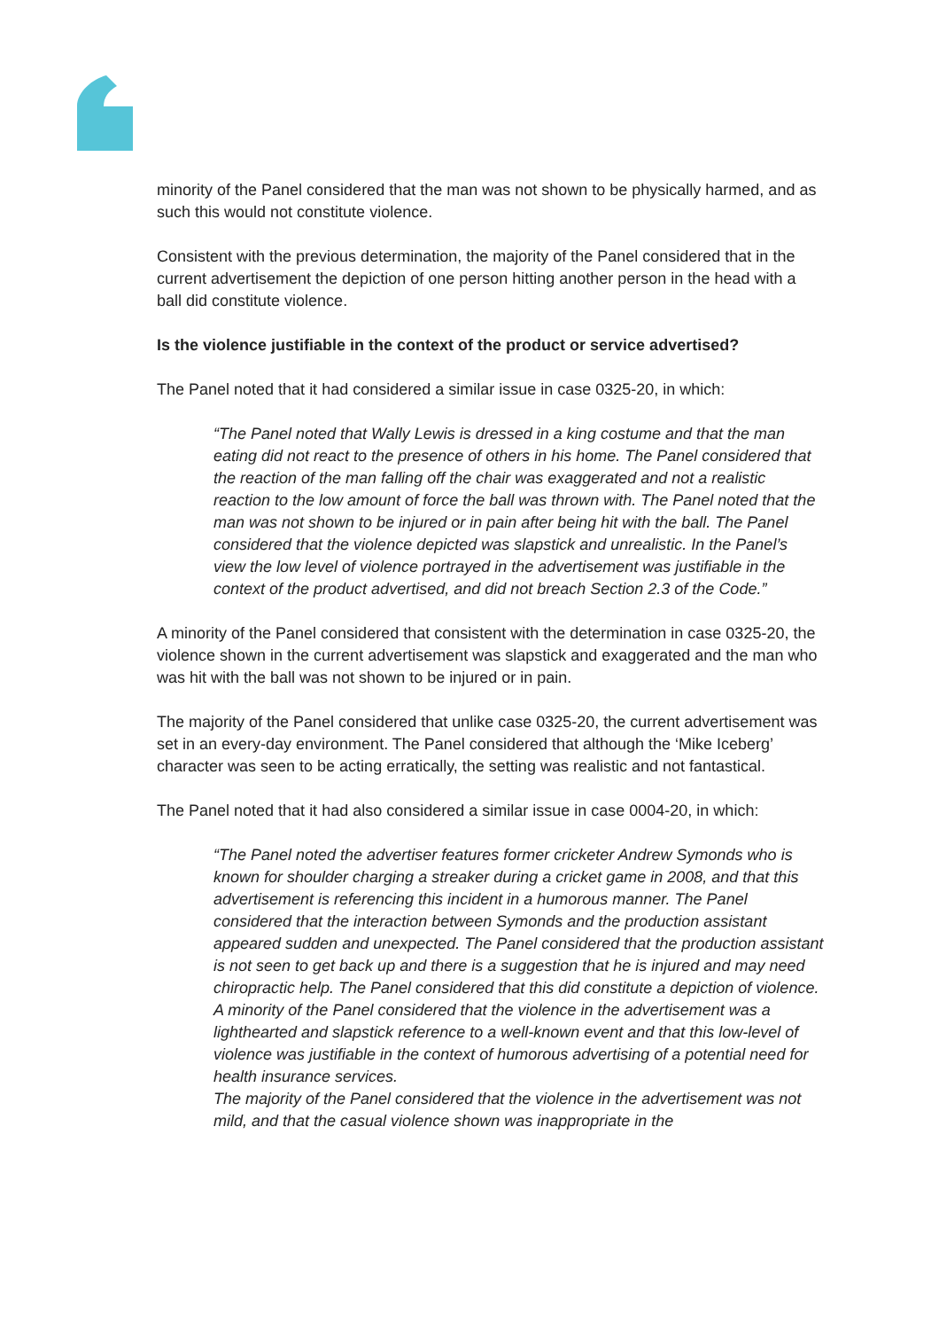minority of the Panel considered that the man was not shown to be physically harmed, and as such this would not constitute violence.
Consistent with the previous determination, the majority of the Panel considered that in the current advertisement the depiction of one person hitting another person in the head with a ball did constitute violence.
Is the violence justifiable in the context of the product or service advertised?
The Panel noted that it had considered a similar issue in case 0325-20, in which:
“The Panel noted that Wally Lewis is dressed in a king costume and that the man eating did not react to the presence of others in his home. The Panel considered that the reaction of the man falling off the chair was exaggerated and not a realistic reaction to the low amount of force the ball was thrown with. The Panel noted that the man was not shown to be injured or in pain after being hit with the ball. The Panel considered that the violence depicted was slapstick and unrealistic. In the Panel’s view the low level of violence portrayed in the advertisement was justifiable in the context of the product advertised, and did not breach Section 2.3 of the Code.”
A minority of the Panel considered that consistent with the determination in case 0325-20, the violence shown in the current advertisement was slapstick and exaggerated and the man who was hit with the ball was not shown to be injured or in pain.
The majority of the Panel considered that unlike case 0325-20, the current advertisement was set in an every-day environment. The Panel considered that although the ‘Mike Iceberg’ character was seen to be acting erratically, the setting was realistic and not fantastical.
The Panel noted that it had also considered a similar issue in case 0004-20, in which:
“The Panel noted the advertiser features former cricketer Andrew Symonds who is known for shoulder charging a streaker during a cricket game in 2008, and that this advertisement is referencing this incident in a humorous manner. The Panel considered that the interaction between Symonds and the production assistant appeared sudden and unexpected. The Panel considered that the production assistant is not seen to get back up and there is a suggestion that he is injured and may need chiropractic help. The Panel considered that this did constitute a depiction of violence.
A minority of the Panel considered that the violence in the advertisement was a lighthearted and slapstick reference to a well-known event and that this low-level of violence was justifiable in the context of humorous advertising of a potential need for health insurance services.
The majority of the Panel considered that the violence in the advertisement was not mild, and that the casual violence shown was inappropriate in the